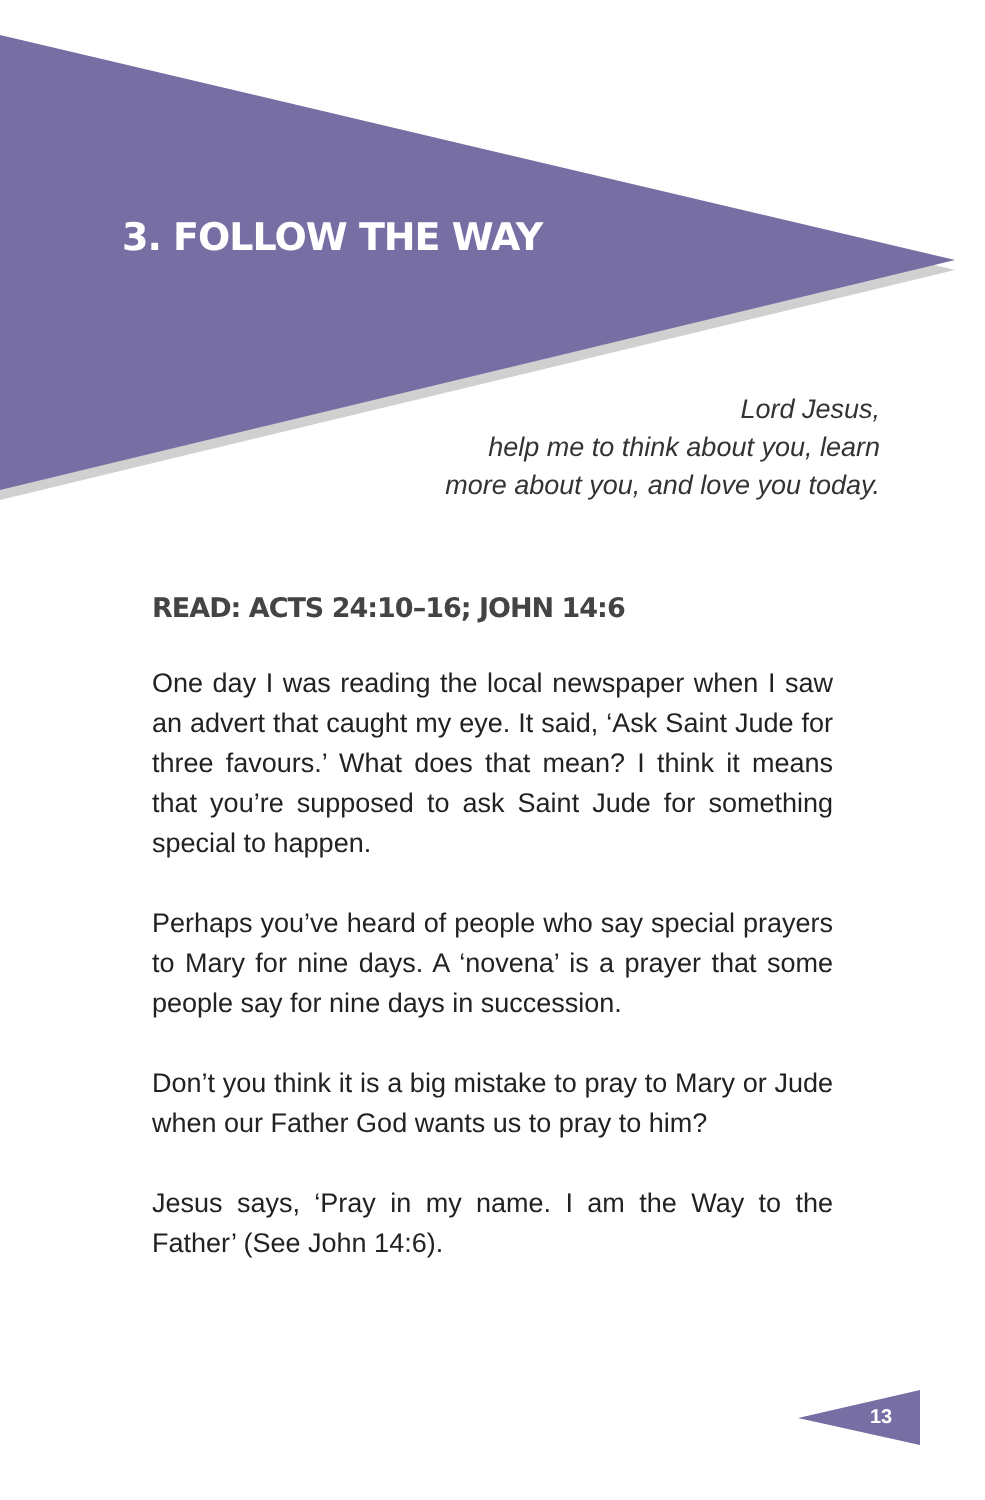3. FOLLOW THE WAY
Lord Jesus,
help me to think about you, learn
more about you, and love you today.
READ: ACTS 24:10–16; JOHN 14:6
One day I was reading the local newspaper when I saw an advert that caught my eye. It said, ‘Ask Saint Jude for three favours.’ What does that mean? I think it means that you’re supposed to ask Saint Jude for something special to happen.
Perhaps you’ve heard of people who say special prayers to Mary for nine days. A ‘novena’ is a prayer that some people say for nine days in succession.
Don’t you think it is a big mistake to pray to Mary or Jude when our Father God wants us to pray to him?
Jesus says, ‘Pray in my name. I am the Way to the Father’ (See John 14:6).
13